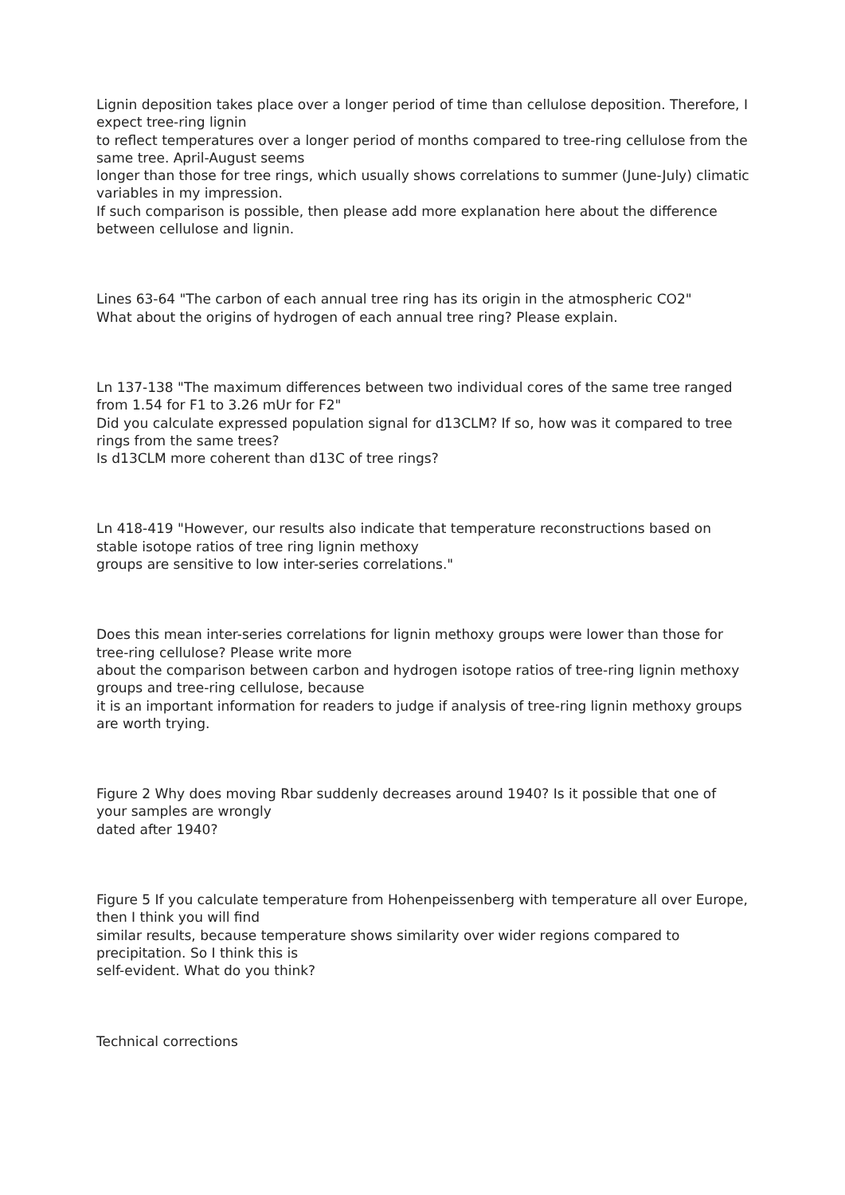Lignin deposition takes place over a longer period of time than cellulose deposition. Therefore, I expect tree-ring lignin
to reflect temperatures over a longer period of months compared to tree-ring cellulose from the same tree. April-August seems
longer than those for tree rings, which usually shows correlations to summer (June-July) climatic variables in my impression.
If such comparison is possible, then please add more explanation here about the difference between cellulose and lignin.
Lines 63-64 "The carbon of each annual tree ring has its origin in the atmospheric CO2"
What about the origins of hydrogen of each annual tree ring? Please explain.
Ln 137-138 "The maximum differences between two individual cores of the same tree ranged from 1.54 for F1 to 3.26 mUr for F2"
Did you calculate expressed population signal for d13CLM? If so, how was it compared to tree rings from the same trees?
Is d13CLM more coherent than d13C of tree rings?
Ln 418-419 "However, our results also indicate that temperature reconstructions based on stable isotope ratios of tree ring lignin methoxy
groups are sensitive to low inter-series correlations."
Does this mean inter-series correlations for lignin methoxy groups were lower than those for tree-ring cellulose? Please write more
about the comparison between carbon and hydrogen isotope ratios of tree-ring lignin methoxy groups and tree-ring cellulose, because
it is an important information for readers to judge if analysis of tree-ring lignin methoxy groups are worth trying.
Figure 2 Why does moving Rbar suddenly decreases around 1940? Is it possible that one of your samples are wrongly
dated after 1940?
Figure 5 If you calculate temperature from Hohenpeissenberg with temperature all over Europe, then I think you will find
similar results, because temperature shows similarity over wider regions compared to precipitation. So I think this is
self-evident. What do you think?
Technical corrections